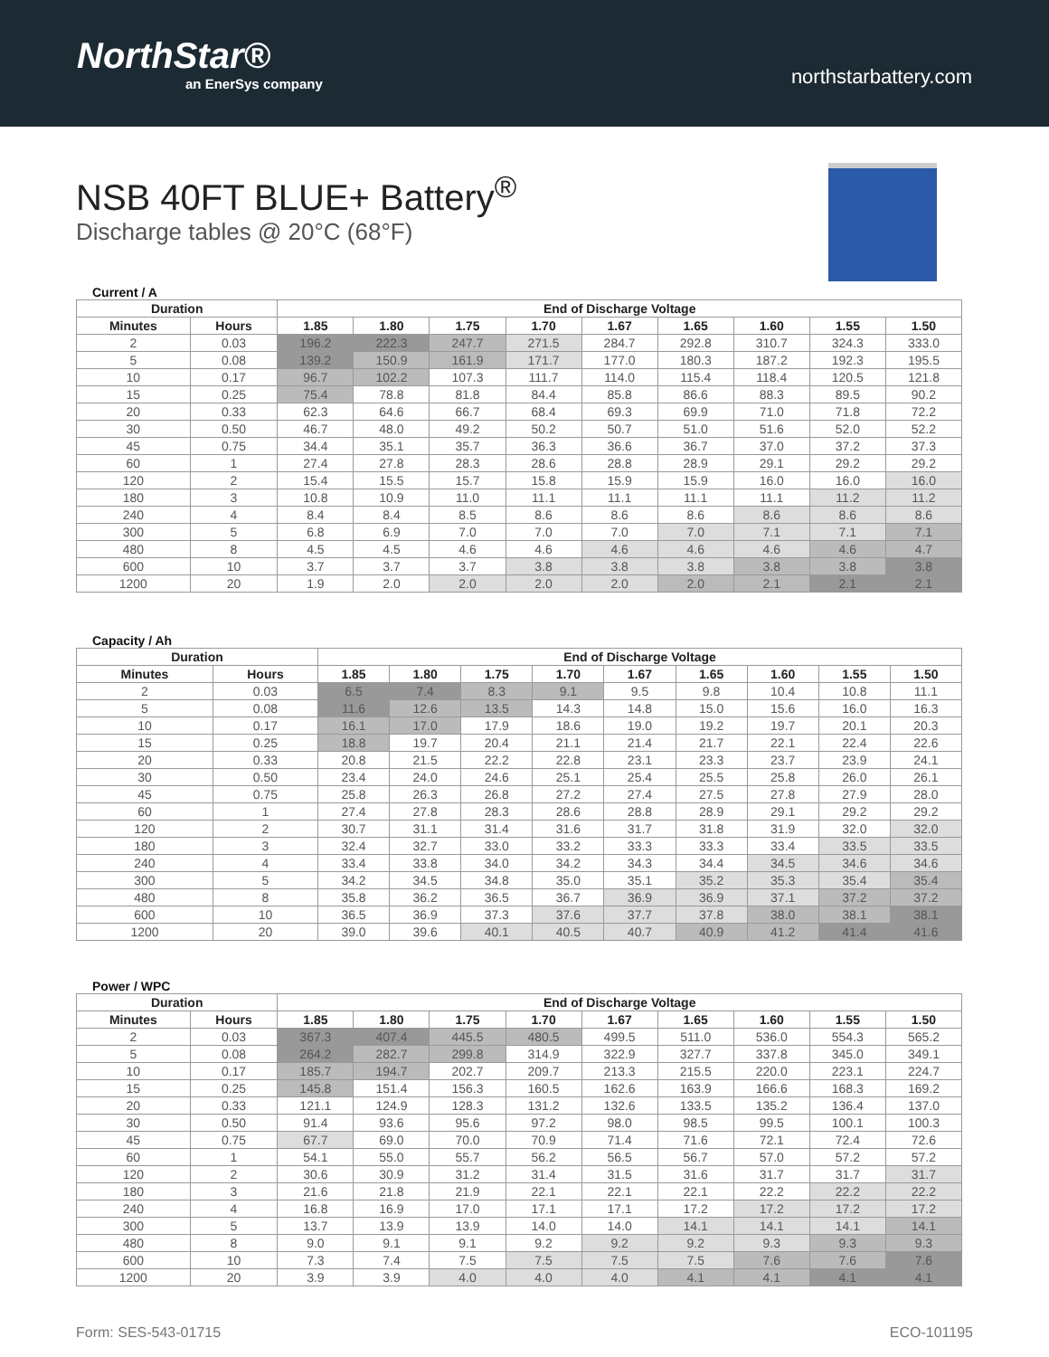NorthStar®
an EnerSys company
northstarbattery.com
NSB 40FT BLUE+ Battery<sup>®</sup>
Discharge tables @ 20°C (68°F)
Current / A
| Duration | | End of Discharge Voltage | | | | | | | | |
| --- | --- | --- | --- | --- | --- | --- | --- | --- | --- | --- |
| Minutes | Hours | 1.85 | 1.80 | 1.75 | 1.70 | 1.67 | 1.65 | 1.60 | 1.55 | 1.50 |
| 2 | 0.03 | 196.2 | 222.3 | 247.7 | 271.5 | 284.7 | 292.8 | 310.7 | 324.3 | 333.0 |
| 5 | 0.08 | 139.2 | 150.9 | 161.9 | 171.7 | 177.0 | 180.3 | 187.2 | 192.3 | 195.5 |
| 10 | 0.17 | 96.7 | 102.2 | 107.3 | 111.7 | 114.0 | 115.4 | 118.4 | 120.5 | 121.8 |
| 15 | 0.25 | 75.4 | 78.8 | 81.8 | 84.4 | 85.8 | 86.6 | 88.3 | 89.5 | 90.2 |
| 20 | 0.33 | 62.3 | 64.6 | 66.7 | 68.4 | 69.3 | 69.9 | 71.0 | 71.8 | 72.2 |
| 30 | 0.50 | 46.7 | 48.0 | 49.2 | 50.2 | 50.7 | 51.0 | 51.6 | 52.0 | 52.2 |
| 45 | 0.75 | 34.4 | 35.1 | 35.7 | 36.3 | 36.6 | 36.7 | 37.0 | 37.2 | 37.3 |
| 60 | 1 | 27.4 | 27.8 | 28.3 | 28.6 | 28.8 | 28.9 | 29.1 | 29.2 | 29.2 |
| 120 | 2 | 15.4 | 15.5 | 15.7 | 15.8 | 15.9 | 15.9 | 16.0 | 16.0 | 16.0 |
| 180 | 3 | 10.8 | 10.9 | 11.0 | 11.1 | 11.1 | 11.1 | 11.1 | 11.2 | 11.2 |
| 240 | 4 | 8.4 | 8.4 | 8.5 | 8.6 | 8.6 | 8.6 | 8.6 | 8.6 | 8.6 |
| 300 | 5 | 6.8 | 6.9 | 7.0 | 7.0 | 7.0 | 7.0 | 7.1 | 7.1 | 7.1 |
| 480 | 8 | 4.5 | 4.5 | 4.6 | 4.6 | 4.6 | 4.6 | 4.6 | 4.6 | 4.7 |
| 600 | 10 | 3.7 | 3.7 | 3.7 | 3.8 | 3.8 | 3.8 | 3.8 | 3.8 | 3.8 |
| 1200 | 20 | 1.9 | 2.0 | 2.0 | 2.0 | 2.0 | 2.0 | 2.1 | 2.1 | 2.1 |
Capacity / Ah
| Duration | | End of Discharge Voltage | | | | | | | | |
| --- | --- | --- | --- | --- | --- | --- | --- | --- | --- | --- |
| Minutes | Hours | 1.85 | 1.80 | 1.75 | 1.70 | 1.67 | 1.65 | 1.60 | 1.55 | 1.50 |
| 2 | 0.03 | 6.5 | 7.4 | 8.3 | 9.1 | 9.5 | 9.8 | 10.4 | 10.8 | 11.1 |
| 5 | 0.08 | 11.6 | 12.6 | 13.5 | 14.3 | 14.8 | 15.0 | 15.6 | 16.0 | 16.3 |
| 10 | 0.17 | 16.1 | 17.0 | 17.9 | 18.6 | 19.0 | 19.2 | 19.7 | 20.1 | 20.3 |
| 15 | 0.25 | 18.8 | 19.7 | 20.4 | 21.1 | 21.4 | 21.7 | 22.1 | 22.4 | 22.6 |
| 20 | 0.33 | 20.8 | 21.5 | 22.2 | 22.8 | 23.1 | 23.3 | 23.7 | 23.9 | 24.1 |
| 30 | 0.50 | 23.4 | 24.0 | 24.6 | 25.1 | 25.4 | 25.5 | 25.8 | 26.0 | 26.1 |
| 45 | 0.75 | 25.8 | 26.3 | 26.8 | 27.2 | 27.4 | 27.5 | 27.8 | 27.9 | 28.0 |
| 60 | 1 | 27.4 | 27.8 | 28.3 | 28.6 | 28.8 | 28.9 | 29.1 | 29.2 | 29.2 |
| 120 | 2 | 30.7 | 31.1 | 31.4 | 31.6 | 31.7 | 31.8 | 31.9 | 32.0 | 32.0 |
| 180 | 3 | 32.4 | 32.7 | 33.0 | 33.2 | 33.3 | 33.3 | 33.4 | 33.5 | 33.5 |
| 240 | 4 | 33.4 | 33.8 | 34.0 | 34.2 | 34.3 | 34.4 | 34.5 | 34.6 | 34.6 |
| 300 | 5 | 34.2 | 34.5 | 34.8 | 35.0 | 35.1 | 35.2 | 35.3 | 35.4 | 35.4 |
| 480 | 8 | 35.8 | 36.2 | 36.5 | 36.7 | 36.9 | 36.9 | 37.1 | 37.2 | 37.2 |
| 600 | 10 | 36.5 | 36.9 | 37.3 | 37.6 | 37.7 | 37.8 | 38.0 | 38.1 | 38.1 |
| 1200 | 20 | 39.0 | 39.6 | 40.1 | 40.5 | 40.7 | 40.9 | 41.2 | 41.4 | 41.6 |
Power / WPC
| Duration | | End of Discharge Voltage | | | | | | | | |
| --- | --- | --- | --- | --- | --- | --- | --- | --- | --- | --- |
| Minutes | Hours | 1.85 | 1.80 | 1.75 | 1.70 | 1.67 | 1.65 | 1.60 | 1.55 | 1.50 |
| 2 | 0.03 | 367.3 | 407.4 | 445.5 | 480.5 | 499.5 | 511.0 | 536.0 | 554.3 | 565.2 |
| 5 | 0.08 | 264.2 | 282.7 | 299.8 | 314.9 | 322.9 | 327.7 | 337.8 | 345.0 | 349.1 |
| 10 | 0.17 | 185.7 | 194.7 | 202.7 | 209.7 | 213.3 | 215.5 | 220.0 | 223.1 | 224.7 |
| 15 | 0.25 | 145.8 | 151.4 | 156.3 | 160.5 | 162.6 | 163.9 | 166.6 | 168.3 | 169.2 |
| 20 | 0.33 | 121.1 | 124.9 | 128.3 | 131.2 | 132.6 | 133.5 | 135.2 | 136.4 | 137.0 |
| 30 | 0.50 | 91.4 | 93.6 | 95.6 | 97.2 | 98.0 | 98.5 | 99.5 | 100.1 | 100.3 |
| 45 | 0.75 | 67.7 | 69.0 | 70.0 | 70.9 | 71.4 | 71.6 | 72.1 | 72.4 | 72.6 |
| 60 | 1 | 54.1 | 55.0 | 55.7 | 56.2 | 56.5 | 56.7 | 57.0 | 57.2 | 57.2 |
| 120 | 2 | 30.6 | 30.9 | 31.2 | 31.4 | 31.5 | 31.6 | 31.7 | 31.7 | 31.7 |
| 180 | 3 | 21.6 | 21.8 | 21.9 | 22.1 | 22.1 | 22.1 | 22.2 | 22.2 | 22.2 |
| 240 | 4 | 16.8 | 16.9 | 17.0 | 17.1 | 17.1 | 17.2 | 17.2 | 17.2 | 17.2 |
| 300 | 5 | 13.7 | 13.9 | 13.9 | 14.0 | 14.0 | 14.1 | 14.1 | 14.1 | 14.1 |
| 480 | 8 | 9.0 | 9.1 | 9.1 | 9.2 | 9.2 | 9.2 | 9.3 | 9.3 | 9.3 |
| 600 | 10 | 7.3 | 7.4 | 7.5 | 7.5 | 7.5 | 7.5 | 7.6 | 7.6 | 7.6 |
| 1200 | 20 | 3.9 | 3.9 | 4.0 | 4.0 | 4.0 | 4.1 | 4.1 | 4.1 | 4.1 |
Form: SES-543-01715 ECO-101195